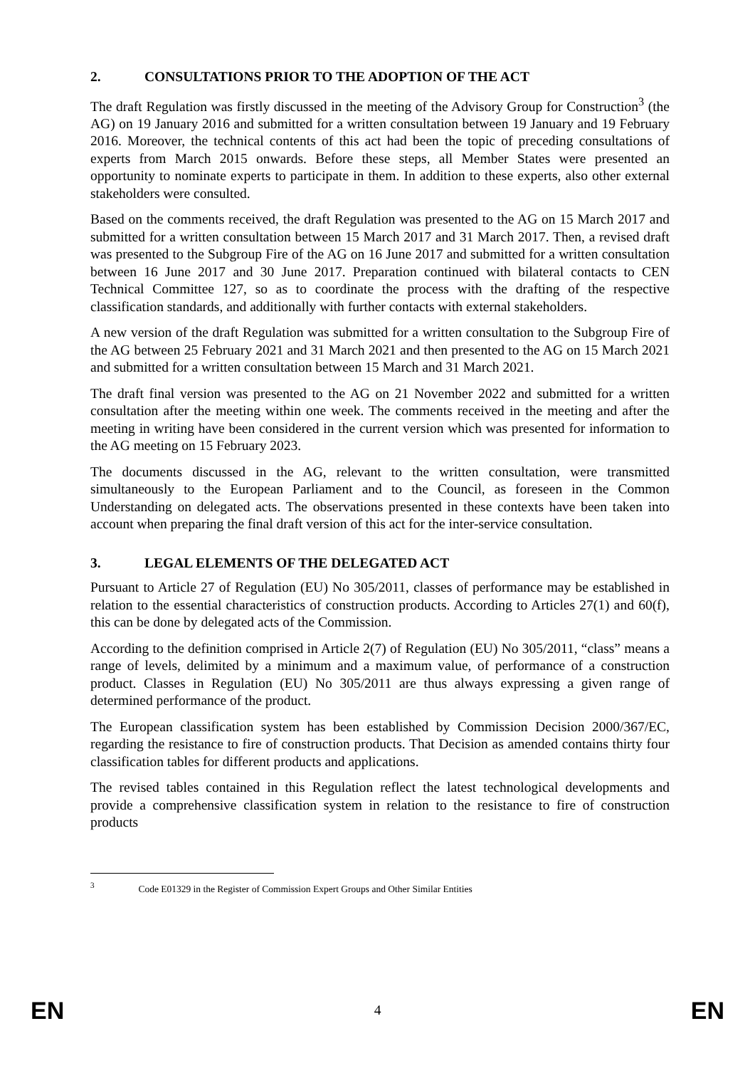2. CONSULTATIONS PRIOR TO THE ADOPTION OF THE ACT
The draft Regulation was firstly discussed in the meeting of the Advisory Group for Construction<sup>3</sup> (the AG) on 19 January 2016 and submitted for a written consultation between 19 January and 19 February 2016. Moreover, the technical contents of this act had been the topic of preceding consultations of experts from March 2015 onwards. Before these steps, all Member States were presented an opportunity to nominate experts to participate in them. In addition to these experts, also other external stakeholders were consulted.
Based on the comments received, the draft Regulation was presented to the AG on 15 March 2017 and submitted for a written consultation between 15 March 2017 and 31 March 2017. Then, a revised draft was presented to the Subgroup Fire of the AG on 16 June 2017 and submitted for a written consultation between 16 June 2017 and 30 June 2017. Preparation continued with bilateral contacts to CEN Technical Committee 127, so as to coordinate the process with the drafting of the respective classification standards, and additionally with further contacts with external stakeholders.
A new version of the draft Regulation was submitted for a written consultation to the Subgroup Fire of the AG between 25 February 2021 and 31 March 2021 and then presented to the AG on 15 March 2021 and submitted for a written consultation between 15 March and 31 March 2021.
The draft final version was presented to the AG on 21 November 2022 and submitted for a written consultation after the meeting within one week. The comments received in the meeting and after the meeting in writing have been considered in the current version which was presented for information to the AG meeting on 15 February 2023.
The documents discussed in the AG, relevant to the written consultation, were transmitted simultaneously to the European Parliament and to the Council, as foreseen in the Common Understanding on delegated acts. The observations presented in these contexts have been taken into account when preparing the final draft version of this act for the inter-service consultation.
3. LEGAL ELEMENTS OF THE DELEGATED ACT
Pursuant to Article 27 of Regulation (EU) No 305/2011, classes of performance may be established in relation to the essential characteristics of construction products. According to Articles 27(1) and 60(f), this can be done by delegated acts of the Commission.
According to the definition comprised in Article 2(7) of Regulation (EU) No 305/2011, “class” means a range of levels, delimited by a minimum and a maximum value, of performance of a construction product. Classes in Regulation (EU) No 305/2011 are thus always expressing a given range of determined performance of the product.
The European classification system has been established by Commission Decision 2000/367/EC, regarding the resistance to fire of construction products. That Decision as amended contains thirty four classification tables for different products and applications.
The revised tables contained in this Regulation reflect the latest technological developments and provide a comprehensive classification system in relation to the resistance to fire of construction products
<sup>3</sup> Code E01329 in the Register of Commission Expert Groups and Other Similar Entities
EN 4 EN